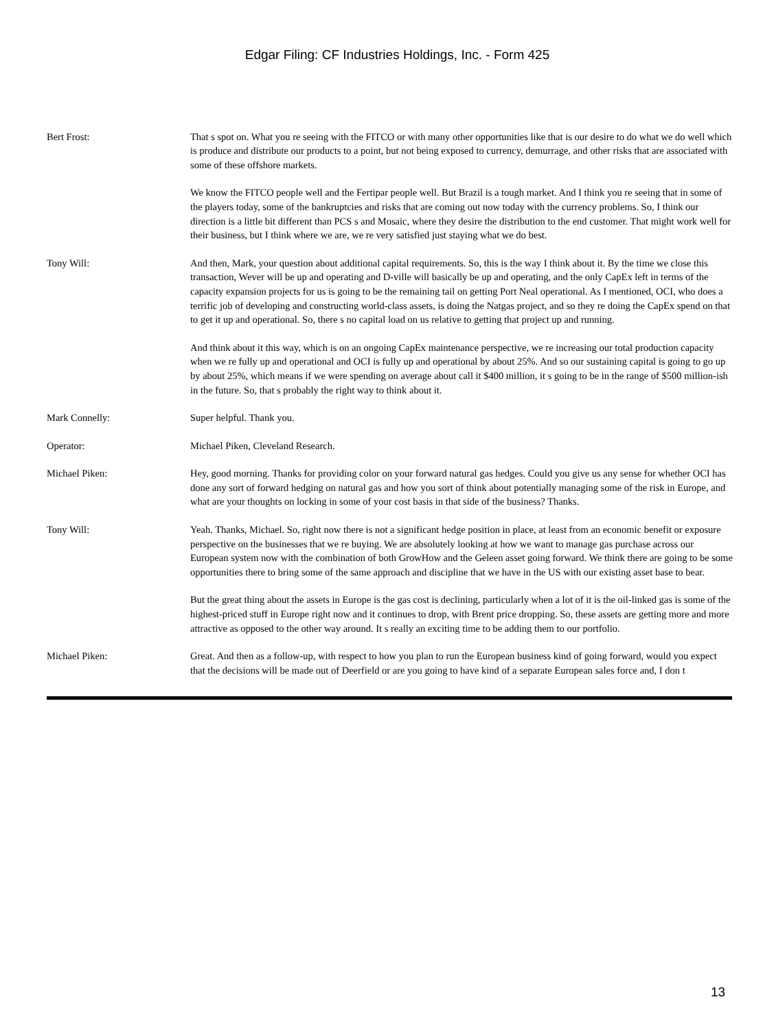Edgar Filing: CF Industries Holdings, Inc. - Form 425
Bert Frost: That s spot on. What you re seeing with the FITCO or with many other opportunities like that is our desire to do what we do well which is produce and distribute our products to a point, but not being exposed to currency, demurrage, and other risks that are associated with some of these offshore markets.
We know the FITCO people well and the Fertipar people well. But Brazil is a tough market. And I think you re seeing that in some of the players today, some of the bankruptcies and risks that are coming out now today with the currency problems. So, I think our direction is a little bit different than PCS s and Mosaic, where they desire the distribution to the end customer. That might work well for their business, but I think where we are, we re very satisfied just staying what we do best.
Tony Will: And then, Mark, your question about additional capital requirements. So, this is the way I think about it. By the time we close this transaction, Wever will be up and operating and D-ville will basically be up and operating, and the only CapEx left in terms of the capacity expansion projects for us is going to be the remaining tail on getting Port Neal operational. As I mentioned, OCI, who does a terrific job of developing and constructing world-class assets, is doing the Natgas project, and so they re doing the CapEx spend on that to get it up and operational. So, there s no capital load on us relative to getting that project up and running.
And think about it this way, which is on an ongoing CapEx maintenance perspective, we re increasing our total production capacity when we re fully up and operational and OCI is fully up and operational by about 25%. And so our sustaining capital is going to go up by about 25%, which means if we were spending on average about call it $400 million, it s going to be in the range of $500 million-ish in the future. So, that s probably the right way to think about it.
Mark Connelly: Super helpful. Thank you.
Operator: Michael Piken, Cleveland Research.
Michael Piken: Hey, good morning. Thanks for providing color on your forward natural gas hedges. Could you give us any sense for whether OCI has done any sort of forward hedging on natural gas and how you sort of think about potentially managing some of the risk in Europe, and what are your thoughts on locking in some of your cost basis in that side of the business? Thanks.
Tony Will: Yeah. Thanks, Michael. So, right now there is not a significant hedge position in place, at least from an economic benefit or exposure perspective on the businesses that we re buying. We are absolutely looking at how we want to manage gas purchase across our European system now with the combination of both GrowHow and the Geleen asset going forward. We think there are going to be some opportunities there to bring some of the same approach and discipline that we have in the US with our existing asset base to bear.
But the great thing about the assets in Europe is the gas cost is declining, particularly when a lot of it is the oil-linked gas is some of the highest-priced stuff in Europe right now and it continues to drop, with Brent price dropping. So, these assets are getting more and more attractive as opposed to the other way around. It s really an exciting time to be adding them to our portfolio.
Michael Piken: Great. And then as a follow-up, with respect to how you plan to run the European business kind of going forward, would you expect that the decisions will be made out of Deerfield or are you going to have kind of a separate European sales force and, I don t
13